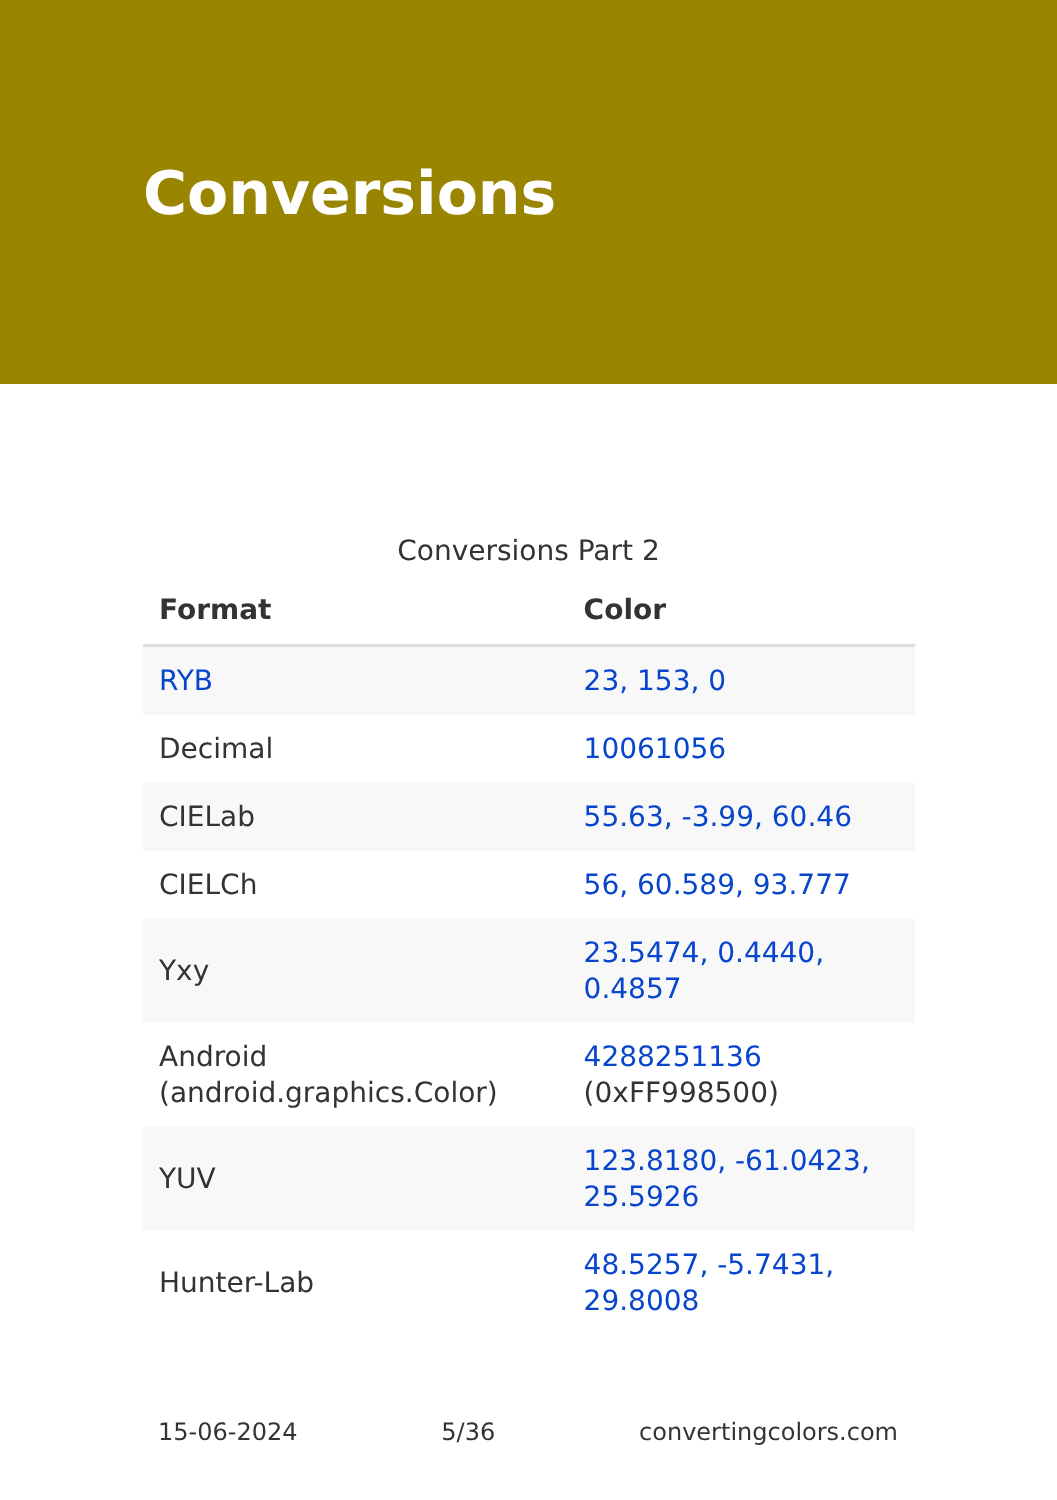Conversions
Conversions Part 2
| Format | Color |
| --- | --- |
| RYB | 23, 153, 0 |
| Decimal | 10061056 |
| CIELab | 55.63, -3.99, 60.46 |
| CIELCh | 56, 60.589, 93.777 |
| Yxy | 23.5474, 0.4440, 0.4857 |
| Android (android.graphics.Color) | 4288251136 (0xFF998500) |
| YUV | 123.8180, -61.0423, 25.5926 |
| Hunter-Lab | 48.5257, -5.7431, 29.8008 |
15-06-2024 5/36 convertingcolors.com